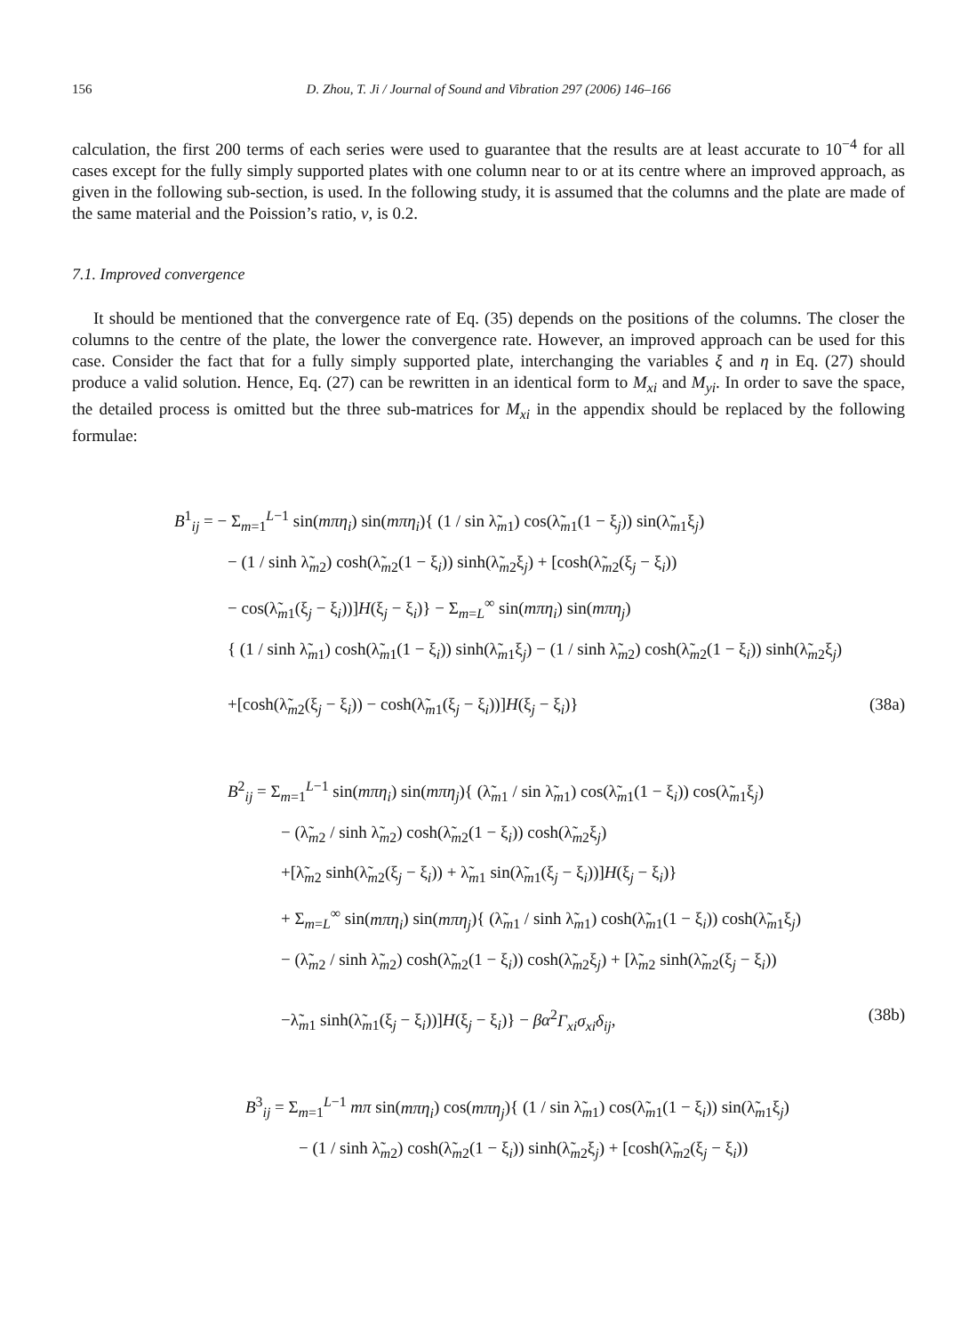156 D. Zhou, T. Ji / Journal of Sound and Vibration 297 (2006) 146–166
calculation, the first 200 terms of each series were used to guarantee that the results are at least accurate to 10<sup>−4</sup> for all cases except for the fully simply supported plates with one column near to or at its centre where an improved approach, as given in the following sub-section, is used. In the following study, it is assumed that the columns and the plate are made of the same material and the Poission’s ratio, v, is 0.2.
7.1. Improved convergence
It should be mentioned that the convergence rate of Eq. (35) depends on the positions of the columns. The closer the columns to the centre of the plate, the lower the convergence rate. However, an improved approach can be used for this case. Consider the fact that for a fully simply supported plate, interchanging the variables ξ and η in Eq. (27) should produce a valid solution. Hence, Eq. (27) can be rewritten in an identical form to M<sub>xi</sub> and M<sub>yi</sub>. In order to save the space, the detailed process is omitted but the three sub-matrices for M<sub>xi</sub> in the appendix should be replaced by the following formulae:
B<sup>1</sup><sub>ij</sub> = − Σ<sub>m=1</sub><sup>L−1</sup> sin(mπη<sub>i</sub>) sin(mπη<sub>i</sub>){ (1 / sin λ̃<sub>m1</sub>) cos(λ̃<sub>m1</sub>(1 − ξ<sub>j</sub>)) sin(λ̃<sub>m1</sub>ξ<sub>j</sub>)
− (1 / sinh λ̃<sub>m2</sub>) cosh(λ̃<sub>m2</sub>(1 − ξ<sub>i</sub>)) sinh(λ̃<sub>m2</sub>ξ<sub>j</sub>) + [cosh(λ̃<sub>m2</sub>(ξ<sub>j</sub> − ξ<sub>i</sub>))
− cos(λ̃<sub>m1</sub>(ξ<sub>j</sub> − ξ<sub>i</sub>))]H(ξ<sub>j</sub> − ξ<sub>i</sub>)} − Σ<sub>m=L</sub><sup>∞</sup> sin(mπη<sub>i</sub>) sin(mπη<sub>j</sub>)
{ (1 / sinh λ̃<sub>m1</sub>) cosh(λ̃<sub>m1</sub>(1 − ξ<sub>i</sub>)) sinh(λ̃<sub>m1</sub>ξ<sub>j</sub>) − (1 / sinh λ̃<sub>m2</sub>) cosh(λ̃<sub>m2</sub>(1 − ξ<sub>i</sub>)) sinh(λ̃<sub>m2</sub>ξ<sub>j</sub>)
+[cosh(λ̃<sub>m2</sub>(ξ<sub>j</sub> − ξ<sub>i</sub>)) − cosh(λ̃<sub>m1</sub>(ξ<sub>j</sub> − ξ<sub>i</sub>))]H(ξ<sub>j</sub> − ξ<sub>i</sub>)} (38a)
B<sup>2</sup><sub>ij</sub> = Σ<sub>m=1</sub><sup>L−1</sup> sin(mπη<sub>i</sub>) sin(mπη<sub>j</sub>){ (λ̃<sub>m1</sub> / sin λ̃<sub>m1</sub>) cos(λ̃<sub>m1</sub>(1 − ξ<sub>i</sub>)) cos(λ̃<sub>m1</sub>ξ<sub>j</sub>)
− (λ̃<sub>m2</sub> / sinh λ̃<sub>m2</sub>) cosh(λ̃<sub>m2</sub>(1 − ξ<sub>i</sub>)) cosh(λ̃<sub>m2</sub>ξ<sub>j</sub>)
+[λ̃<sub>m2</sub> sinh(λ̃<sub>m2</sub>(ξ<sub>j</sub> − ξ<sub>i</sub>)) + λ̃<sub>m1</sub> sin(λ̃<sub>m1</sub>(ξ<sub>j</sub> − ξ<sub>i</sub>))]H(ξ<sub>j</sub> − ξ<sub>i</sub>)}
+ Σ<sub>m=L</sub><sup>∞</sup> sin(mπη<sub>i</sub>) sin(mπη<sub>j</sub>){ (λ̃<sub>m1</sub> / sinh λ̃<sub>m1</sub>) cosh(λ̃<sub>m1</sub>(1 − ξ<sub>i</sub>)) cosh(λ̃<sub>m1</sub>ξ<sub>j</sub>)
− (λ̃<sub>m2</sub> / sinh λ̃<sub>m2</sub>) cosh(λ̃<sub>m2</sub>(1 − ξ<sub>i</sub>)) cosh(λ̃<sub>m2</sub>ξ<sub>j</sub>) + [λ̃<sub>m2</sub> sinh(λ̃<sub>m2</sub>(ξ<sub>j</sub> − ξ<sub>i</sub>))
−λ̃<sub>m1</sub> sinh(λ̃<sub>m1</sub>(ξ<sub>j</sub> − ξ<sub>i</sub>))]H(ξ<sub>j</sub> − ξ<sub>i</sub>)} − βα<sup>2</sup>Γ<sub>xi</sub>σ<sub>xi</sub>δ<sub>ij</sub>, (38b)
B<sup>3</sup><sub>ij</sub> = Σ<sub>m=1</sub><sup>L−1</sup> mπ sin(mπη<sub>i</sub>) cos(mπη<sub>j</sub>){ (1 / sin λ̃<sub>m1</sub>) cos(λ̃<sub>m1</sub>(1 − ξ<sub>i</sub>)) sin(λ̃<sub>m1</sub>ξ<sub>j</sub>)
− (1 / sinh λ̃<sub>m2</sub>) cosh(λ̃<sub>m2</sub>(1 − ξ<sub>i</sub>)) sinh(λ̃<sub>m2</sub>ξ<sub>j</sub>) + [cosh(λ̃<sub>m2</sub>(ξ<sub>j</sub> − ξ<sub>i</sub>))